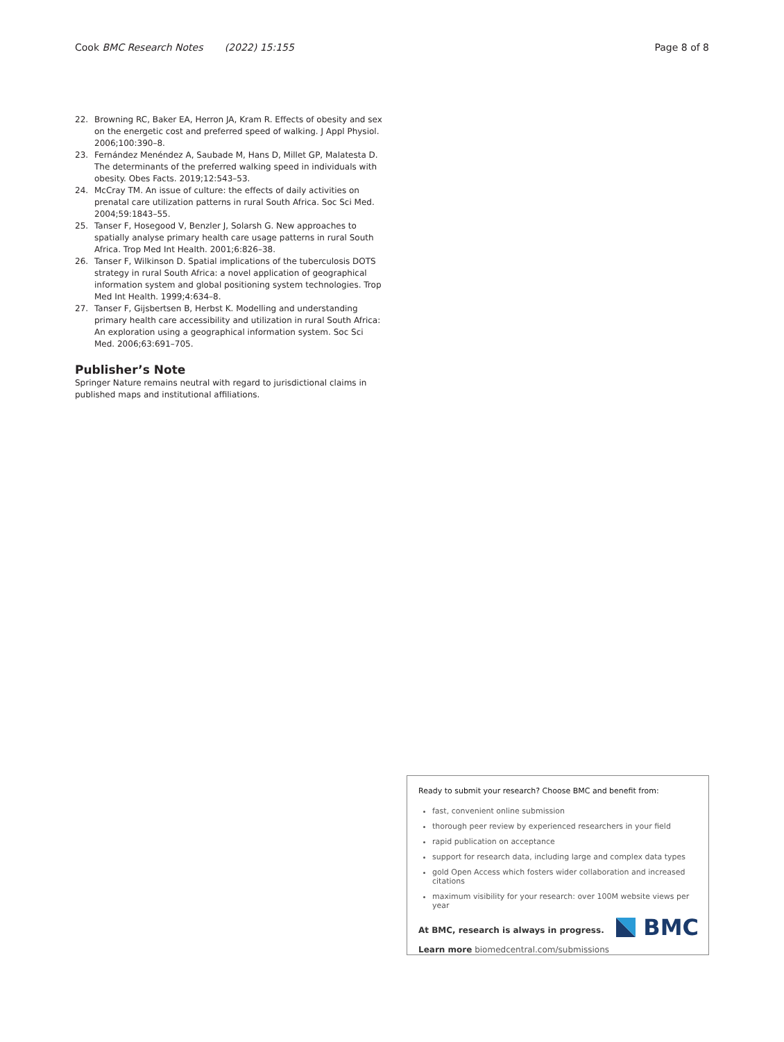Cook BMC Research Notes (2022) 15:155 Page 8 of 8
22. Browning RC, Baker EA, Herron JA, Kram R. Effects of obesity and sex on the energetic cost and preferred speed of walking. J Appl Physiol. 2006;100:390–8.
23. Fernández Menéndez A, Saubade M, Hans D, Millet GP, Malatesta D. The determinants of the preferred walking speed in individuals with obesity. Obes Facts. 2019;12:543–53.
24. McCray TM. An issue of culture: the effects of daily activities on prenatal care utilization patterns in rural South Africa. Soc Sci Med. 2004;59:1843–55.
25. Tanser F, Hosegood V, Benzler J, Solarsh G. New approaches to spatially analyse primary health care usage patterns in rural South Africa. Trop Med Int Health. 2001;6:826–38.
26. Tanser F, Wilkinson D. Spatial implications of the tuberculosis DOTS strategy in rural South Africa: a novel application of geographical information system and global positioning system technologies. Trop Med Int Health. 1999;4:634–8.
27. Tanser F, Gijsbertsen B, Herbst K. Modelling and understanding primary health care accessibility and utilization in rural South Africa: An exploration using a geographical information system. Soc Sci Med. 2006;63:691–705.
Publisher’s Note
Springer Nature remains neutral with regard to jurisdictional claims in published maps and institutional affiliations.
Ready to submit your research? Choose BMC and benefit from:
fast, convenient online submission
thorough peer review by experienced researchers in your field
rapid publication on acceptance
support for research data, including large and complex data types
gold Open Access which fosters wider collaboration and increased citations
maximum visibility for your research: over 100M website views per year
At BMC, research is always in progress.
Learn more biomedcentral.com/submissions
BMC